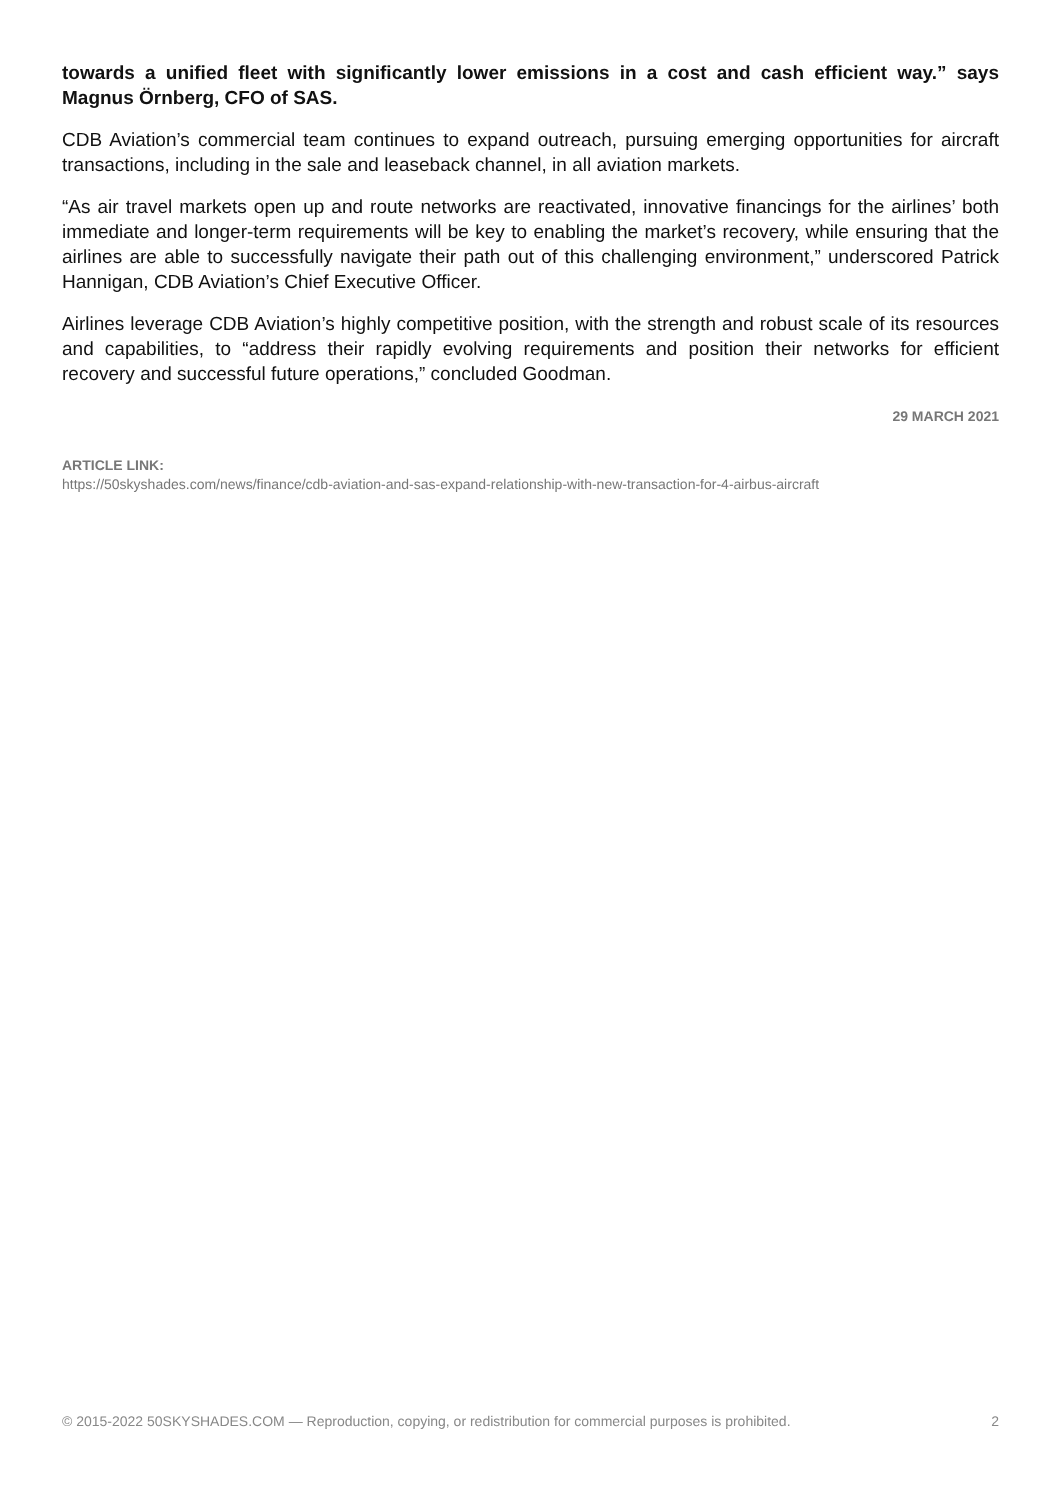towards a unified fleet with significantly lower emissions in a cost and cash efficient way.” says Magnus Örnberg, CFO of SAS.
CDB Aviation’s commercial team continues to expand outreach, pursuing emerging opportunities for aircraft transactions, including in the sale and leaseback channel, in all aviation markets.
“As air travel markets open up and route networks are reactivated, innovative financings for the airlines’ both immediate and longer-term requirements will be key to enabling the market’s recovery, while ensuring that the airlines are able to successfully navigate their path out of this challenging environment,” underscored Patrick Hannigan, CDB Aviation’s Chief Executive Officer.
Airlines leverage CDB Aviation’s highly competitive position, with the strength and robust scale of its resources and capabilities, to “address their rapidly evolving requirements and position their networks for efficient recovery and successful future operations,” concluded Goodman.
29 MARCH 2021
ARTICLE LINK:
https://50skyshades.com/news/finance/cdb-aviation-and-sas-expand-relationship-with-new-transaction-for-4-airbus-aircraft
© 2015-2022 50SKYSHADES.COM — Reproduction, copying, or redistribution for commercial purposes is prohibited. 2